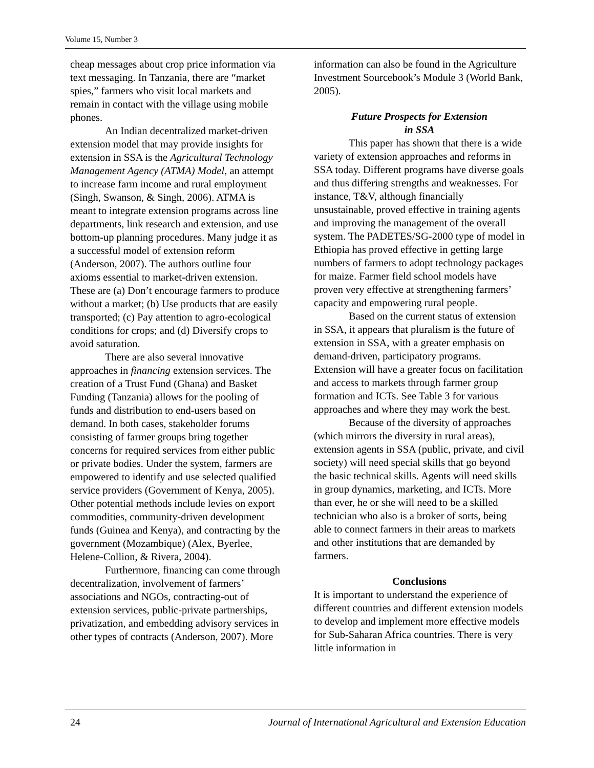Volume 15, Number 3
cheap messages about crop price information via text messaging. In Tanzania, there are “market spies,” farmers who visit local markets and remain in contact with the village using mobile phones.
An Indian decentralized market-driven extension model that may provide insights for extension in SSA is the Agricultural Technology Management Agency (ATMA) Model, an attempt to increase farm income and rural employment (Singh, Swanson, & Singh, 2006). ATMA is meant to integrate extension programs across line departments, link research and extension, and use bottom-up planning procedures. Many judge it as a successful model of extension reform (Anderson, 2007). The authors outline four axioms essential to market-driven extension. These are (a) Don’t encourage farmers to produce without a market; (b) Use products that are easily transported; (c) Pay attention to agro-ecological conditions for crops; and (d) Diversify crops to avoid saturation.
There are also several innovative approaches in financing extension services. The creation of a Trust Fund (Ghana) and Basket Funding (Tanzania) allows for the pooling of funds and distribution to end-users based on demand. In both cases, stakeholder forums consisting of farmer groups bring together concerns for required services from either public or private bodies. Under the system, farmers are empowered to identify and use selected qualified service providers (Government of Kenya, 2005). Other potential methods include levies on export commodities, community-driven development funds (Guinea and Kenya), and contracting by the government (Mozambique) (Alex, Byerlee, Helene-Collion, & Rivera, 2004).
Furthermore, financing can come through decentralization, involvement of farmers’ associations and NGOs, contracting-out of extension services, public-private partnerships, privatization, and embedding advisory services in other types of contracts (Anderson, 2007). More
information can also be found in the Agriculture Investment Sourcebook’s Module 3 (World Bank, 2005).
Future Prospects for Extension
in SSA
This paper has shown that there is a wide variety of extension approaches and reforms in SSA today. Different programs have diverse goals and thus differing strengths and weaknesses. For instance, T&V, although financially unsustainable, proved effective in training agents and improving the management of the overall system. The PADETES/SG-2000 type of model in Ethiopia has proved effective in getting large numbers of farmers to adopt technology packages for maize. Farmer field school models have proven very effective at strengthening farmers’ capacity and empowering rural people.
Based on the current status of extension in SSA, it appears that pluralism is the future of extension in SSA, with a greater emphasis on demand-driven, participatory programs. Extension will have a greater focus on facilitation and access to markets through farmer group formation and ICTs. See Table 3 for various approaches and where they may work the best.
Because of the diversity of approaches (which mirrors the diversity in rural areas), extension agents in SSA (public, private, and civil society) will need special skills that go beyond the basic technical skills. Agents will need skills in group dynamics, marketing, and ICTs. More than ever, he or she will need to be a skilled technician who also is a broker of sorts, being able to connect farmers in their areas to markets and other institutions that are demanded by farmers.
Conclusions
It is important to understand the experience of different countries and different extension models to develop and implement more effective models for Sub-Saharan Africa countries. There is very little information in
24 Journal of International Agricultural and Extension Education